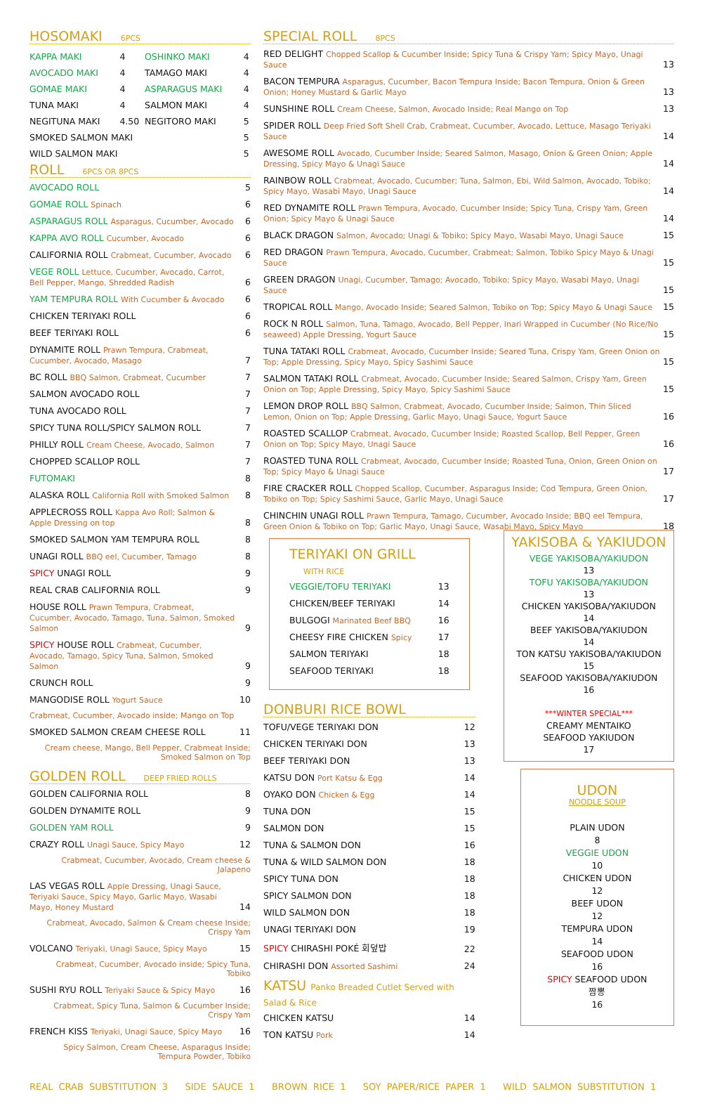HOSOMAKI 6PCS
| KAPPA MAKI | 4 | OSHINKO MAKI | 4 |
| AVOCADO MAKI | 4 | TAMAGO MAKI | 4 |
| GOMAE MAKI | 4 | ASPARAGUS MAKI | 4 |
| TUNA MAKI | 4 | SALMON MAKI | 4 |
| NEGITUNA MAKI | 4.50 | NEGITORO MAKI | 5 |
| SMOKED SALMON MAKI | | | 5 |
| WILD SALMON MAKI | | | 5 |
ROLL 6PCS OR 8PCS
AVOCADO ROLL 5
GOMAE ROLL Spinach 6
ASPARAGUS ROLL Asparagus, Cucumber, Avocado 6
KAPPA AVO ROLL Cucumber, Avocado 6
CALIFORNIA ROLL Crabmeat, Cucumber, Avocado 6
VEGE ROLL Lettuce, Cucumber, Avocado, Carrot, Bell Pepper, Mango, Shredded Radish 6
YAM TEMPURA ROLL With Cucumber & Avocado 6
CHICKEN TERIYAKI ROLL 6
BEEF TERIYAKI ROLL 6
DYNAMITE ROLL Prawn Tempura, Crabmeat, Cucumber, Avocado, Masago 7
BC ROLL BBQ Salmon, Crabmeat, Cucumber 7
SALMON AVOCADO ROLL 7
TUNA AVOCADO ROLL 7
SPICY TUNA ROLL/SPICY SALMON ROLL 7
PHILLY ROLL Cream Cheese, Avocado, Salmon 7
CHOPPED SCALLOP ROLL 7
FUTOMAKI 8
ALASKA ROLL California Roll with Smoked Salmon 8
APPLECROSS ROLL Kappa Avo Roll; Salmon & Apple Dressing on top 8
SMOKED SALMON YAM TEMPURA ROLL 8
UNAGI ROLL BBQ eel, Cucumber, Tamago 8
SPICY UNAGI ROLL 9
REAL CRAB CALIFORNIA ROLL 9
HOUSE ROLL Prawn Tempura, Crabmeat, Cucumber, Avocado, Tamago, Tuna, Salmon, Smoked Salmon 9
SPICY HOUSE ROLL Crabmeat, Cucumber, Avocado, Tamago, Spicy Tuna, Salmon, Smoked Salmon 9
CRUNCH ROLL 9
MANGODISE ROLL Yogurt Sauce 10
Crabmeat, Cucumber, Avocado inside; Mango on Top
SMOKED SALMON CREAM CHEESE ROLL 11
Cream cheese, Mango, Bell Pepper, Crabmeat Inside; Smoked Salmon on Top
GOLDEN ROLL DEEP FRIED ROLLS
GOLDEN CALIFORNIA ROLL 8
GOLDEN DYNAMITE ROLL 9
GOLDEN YAM ROLL 9
CRAZY ROLL Unagi Sauce, Spicy Mayo 12
Crabmeat, Cucumber, Avocado, Cream cheese & Jalapeno
LAS VEGAS ROLL Apple Dressing, Unagi Sauce, Teriyaki Sauce, Spicy Mayo, Garlic Mayo, Wasabi Mayo, Honey Mustard 14
Crabmeat, Avocado, Salmon & Cream cheese Inside; Crispy Yam
VOLCANO Teriyaki, Unagi Sauce, Spicy Mayo 15
Crabmeat, Cucumber, Avocado inside; Spicy Tuna, Tobiko
SUSHI RYU ROLL Teriyaki Sauce & Spicy Mayo 16
Crabmeat, Spicy Tuna, Salmon & Cucumber Inside; Crispy Yam
FRENCH KISS Teriyaki, Unagi Sauce, Spicy Mayo 16
Spicy Salmon, Cream Cheese, Asparagus Inside; Tempura Powder, Tobiko
SPECIAL ROLL 8PCS
RED DELIGHT Chopped Scallop & Cucumber Inside; Spicy Tuna & Crispy Yam; Spicy Mayo, Unagi Sauce 13
BACON TEMPURA Asparagus, Cucumber, Bacon Tempura Inside; Bacon Tempura, Onion & Green Onion; Honey Mustard & Garlic Mayo 13
SUNSHINE ROLL Cream Cheese, Salmon, Avocado Inside; Real Mango on Top 13
SPIDER ROLL Deep Fried Soft Shell Crab, Crabmeat, Cucumber, Avocado, Lettuce, Masago Teriyaki Sauce 14
AWESOME ROLL Avocado, Cucumber Inside; Seared Salmon, Masago, Onion & Green Onion; Apple Dressing, Spicy Mayo & Unagi Sauce 14
RAINBOW ROLL Crabmeat, Avocado, Cucumber; Tuna, Salmon, Ebi, Wild Salmon, Avocado, Tobiko; Spicy Mayo, Wasabi Mayo, Unagi Sauce 14
RED DYNAMITE ROLL Prawn Tempura, Avocado, Cucumber Inside; Spicy Tuna, Crispy Yam, Green Onion; Spicy Mayo & Unagi Sauce 14
BLACK DRAGON Salmon, Avocado; Unagi & Tobiko; Spicy Mayo, Wasabi Mayo, Unagi Sauce 15
RED DRAGON Prawn Tempura, Avocado, Cucumber, Crabmeat; Salmon, Tobiko Spicy Mayo & Unagi Sauce 15
GREEN DRAGON Unagi, Cucumber, Tamago; Avocado, Tobiko; Spicy Mayo, Wasabi Mayo, Unagi Sauce 15
TROPICAL ROLL Mango, Avocado Inside; Seared Salmon, Tobiko on Top; Spicy Mayo & Unagi Sauce 15
ROCK N ROLL Salmon, Tuna, Tamago, Avocado, Bell Pepper, Inari Wrapped in Cucumber (No Rice/No seaweed) Apple Dressing, Yogurt Sauce 15
TUNA TATAKI ROLL Crabmeat, Avocado, Cucumber Inside; Seared Tuna, Crispy Yam, Green Onion on Top; Apple Dressing, Spicy Mayo, Spicy Sashimi Sauce 15
SALMON TATAKI ROLL Crabmeat, Avocado, Cucumber Inside; Seared Salmon, Crispy Yam, Green Onion on Top; Apple Dressing, Spicy Mayo, Spicy Sashimi Sauce 15
LEMON DROP ROLL BBQ Salmon, Crabmeat, Avocado, Cucumber Inside; Salmon, Thin Sliced Lemon, Onion on Top; Apple Dressing, Garlic Mayo, Unagi Sauce, Yogurt Sauce 16
ROASTED SCALLOP Crabmeat, Avocado, Cucumber Inside; Roasted Scallop, Bell Pepper, Green Onion on Top; Spicy Mayo, Unagi Sauce 16
ROASTED TUNA ROLL Crabmeat, Avocado, Cucumber Inside; Roasted Tuna, Onion, Green Onion on Top; Spicy Mayo & Unagi Sauce 17
FIRE CRACKER ROLL Chopped Scallop, Cucumber, Asparagus Inside; Cod Tempura, Green Onion, Tobiko on Top; Spicy Sashimi Sauce, Garlic Mayo, Unagi Sauce 17
CHINCHIN UNAGI ROLL Prawn Tempura, Tamago, Cucumber, Avocado Inside; BBQ eel Tempura, Green Onion & Tobiko on Top; Garlic Mayo, Unagi Sauce, Wasabi Mayo, Spicy Mayo 18
TERIYAKI ON GRILL WITH RICE
VEGGIE/TOFU TERIYAKI 13
CHICKEN/BEEF TERIYAKI 14
BULGOGI Marinated Beef BBQ 16
CHEESY FIRE CHICKEN Spicy 17
SALMON TERIYAKI 18
SEAFOOD TERIYAKI 18
DONBURI RICE BOWL
TOFU/VEGE TERIYAKI DON 12
CHICKEN TERIYAKI DON 13
BEEF TERIYAKI DON 13
KATSU DON Port Katsu & Egg 14
OYAKO DON Chicken & Egg 14
TUNA DON 15
SALMON DON 15
TUNA & SALMON DON 16
TUNA & WILD SALMON DON 18
SPICY TUNA DON 18
SPICY SALMON DON 18
WILD SALMON DON 18
UNAGI TERIYAKI DON 19
SPICY CHIRASHI POKÉ 회덮밥 22
CHIRASHI DON Assorted Sashimi 24
KATSU Panko Breaded Cutlet Served with Salad & Rice
CHICKEN KATSU 14
TON KATSU Pork 14
YAKISOBA & YAKIUDON
VEGE YAKISOBA/YAKIUDON
13
TOFU YAKISOBA/YAKIUDON
13
CHICKEN YAKISOBA/YAKIUDON
14
BEEF YAKISOBA/YAKIUDON
14
TON KATSU YAKISOBA/YAKIUDON
15
SEAFOOD YAKISOBA/YAKIUDON
16
***WINTER SPECIAL***
CREAMY MENTAIKO
SEAFOOD YAKIUDON
17
UDON
NOODLE SOUP
PLAIN UDON
8
VEGGIE UDON
10
CHICKEN UDON
12
BEEF UDON
12
TEMPURA UDON
14
SEAFOOD UDON
16
SPICY SEAFOOD UDON
짬뽕
16
REAL CRAB SUBSTITUTION 3 SIDE SAUCE 1 BROWN RICE 1 SOY PAPER/RICE PAPER 1 WILD SALMON SUBSTITUTION 1